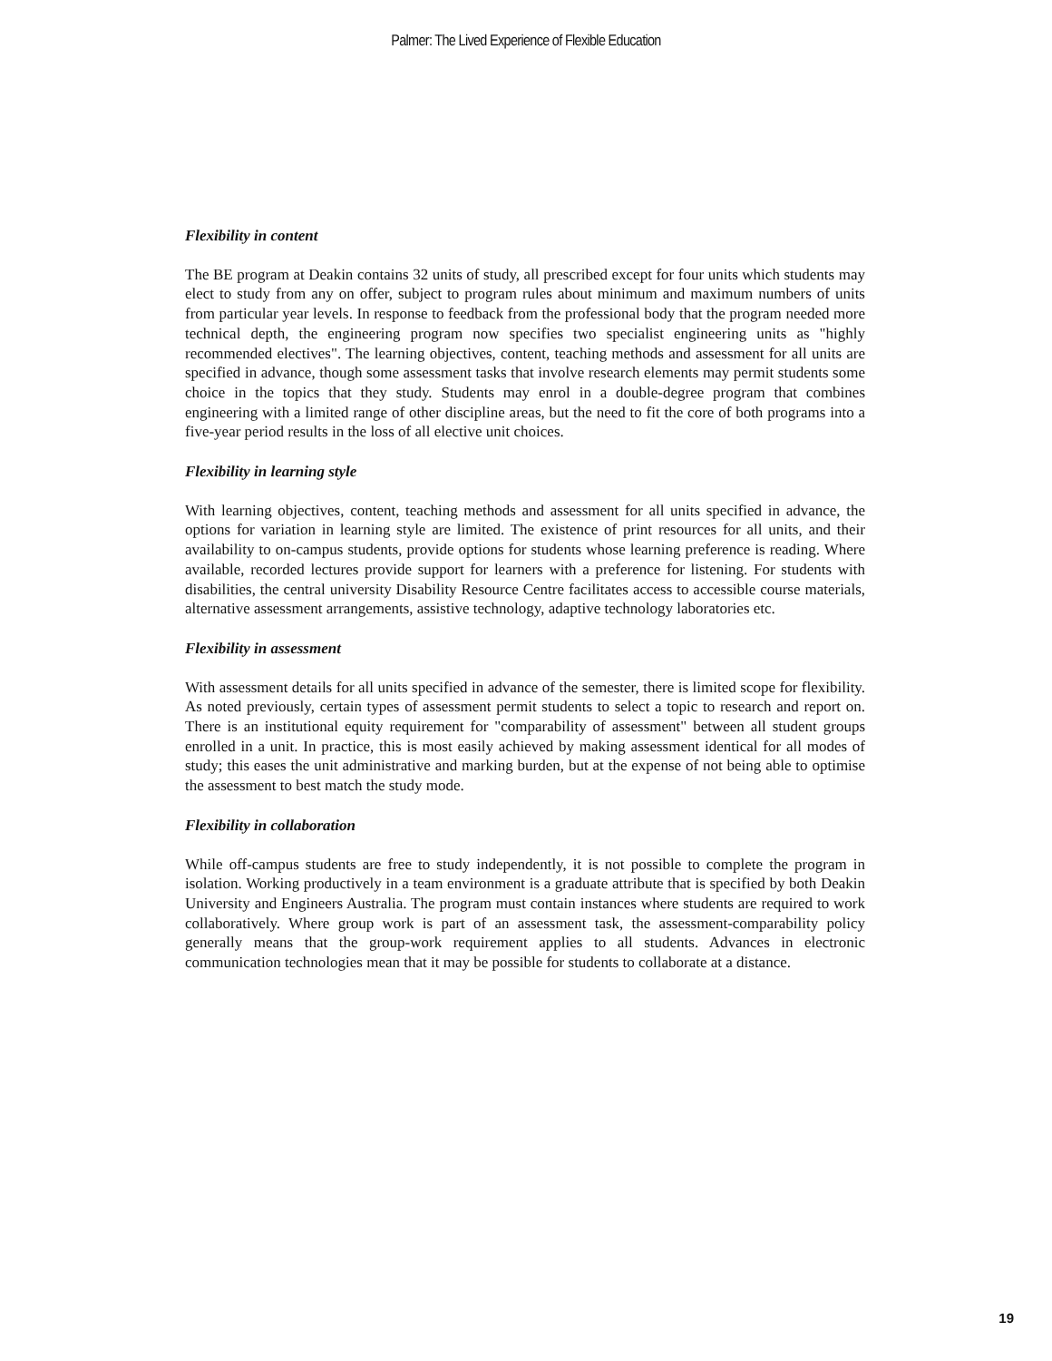Palmer: The Lived Experience of Flexible Education
Flexibility in content
The BE program at Deakin contains 32 units of study, all prescribed except for four units which students may elect to study from any on offer, subject to program rules about minimum and maximum numbers of units from particular year levels. In response to feedback from the professional body that the program needed more technical depth, the engineering program now specifies two specialist engineering units as "highly recommended electives". The learning objectives, content, teaching methods and assessment for all units are specified in advance, though some assessment tasks that involve research elements may permit students some choice in the topics that they study. Students may enrol in a double-degree program that combines engineering with a limited range of other discipline areas, but the need to fit the core of both programs into a five-year period results in the loss of all elective unit choices.
Flexibility in learning style
With learning objectives, content, teaching methods and assessment for all units specified in advance, the options for variation in learning style are limited. The existence of print resources for all units, and their availability to on-campus students, provide options for students whose learning preference is reading. Where available, recorded lectures provide support for learners with a preference for listening. For students with disabilities, the central university Disability Resource Centre facilitates access to accessible course materials, alternative assessment arrangements, assistive technology, adaptive technology laboratories etc.
Flexibility in assessment
With assessment details for all units specified in advance of the semester, there is limited scope for flexibility. As noted previously, certain types of assessment permit students to select a topic to research and report on. There is an institutional equity requirement for "comparability of assessment" between all student groups enrolled in a unit. In practice, this is most easily achieved by making assessment identical for all modes of study; this eases the unit administrative and marking burden, but at the expense of not being able to optimise the assessment to best match the study mode.
Flexibility in collaboration
While off-campus students are free to study independently, it is not possible to complete the program in isolation. Working productively in a team environment is a graduate attribute that is specified by both Deakin University and Engineers Australia. The program must contain instances where students are required to work collaboratively. Where group work is part of an assessment task, the assessment-comparability policy generally means that the group-work requirement applies to all students. Advances in electronic communication technologies mean that it may be possible for students to collaborate at a distance.
19